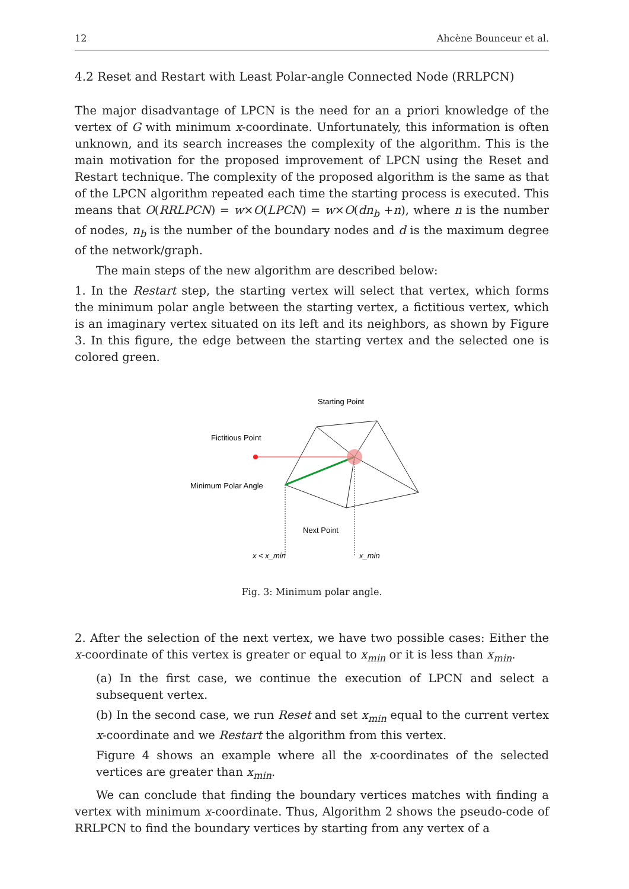12 Ahcène Bounceur et al.
4.2 Reset and Restart with Least Polar-angle Connected Node (RRLPCN)
The major disadvantage of LPCN is the need for an a priori knowledge of the vertex of G with minimum x-coordinate. Unfortunately, this information is often unknown, and its search increases the complexity of the algorithm. This is the main motivation for the proposed improvement of LPCN using the Reset and Restart technique. The complexity of the proposed algorithm is the same as that of the LPCN algorithm repeated each time the starting process is executed. This means that O(RRLPCN) = w×O(LPCN) = w×O(dn<sub>b</sub> +n), where n is the number of nodes, n<sub>b</sub> is the number of the boundary nodes and d is the maximum degree of the network/graph.
The main steps of the new algorithm are described below:
1. In the Restart step, the starting vertex will select that vertex, which forms the minimum polar angle between the starting vertex, a fictitious vertex, which is an imaginary vertex situated on its left and its neighbors, as shown by Figure 3. In this figure, the edge between the starting vertex and the selected one is colored green.
Starting Point
Fictitious Point
Minimum Polar Angle
Next Point
x < x_min
x_min
Fig. 3: Minimum polar angle.
2. After the selection of the next vertex, we have two possible cases: Either the x-coordinate of this vertex is greater or equal to x<sub>min</sub> or it is less than x<sub>min</sub>.
(a) In the first case, we continue the execution of LPCN and select a subsequent vertex.
(b) In the second case, we run Reset and set x<sub>min</sub> equal to the current vertex x-coordinate and we Restart the algorithm from this vertex.
Figure 4 shows an example where all the x-coordinates of the selected vertices are greater than x<sub>min</sub>.
We can conclude that finding the boundary vertices matches with finding a vertex with minimum x-coordinate. Thus, Algorithm 2 shows the pseudo-code of RRLPCN to find the boundary vertices by starting from any vertex of a